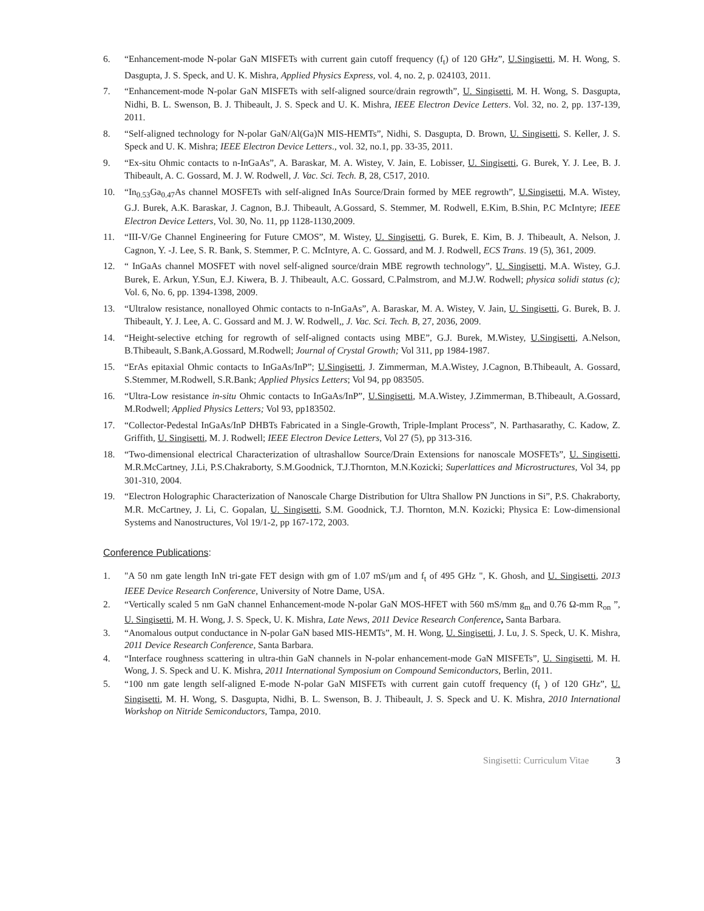6. “Enhancement-mode N-polar GaN MISFETs with current gain cutoff frequency (f<sub>t</sub>) of 120 GHz”, U.Singisetti, M. H. Wong, S. Dasgupta, J. S. Speck, and U. K. Mishra, Applied Physics Express, vol. 4, no. 2, p. 024103, 2011.
7. “Enhancement-mode N-polar GaN MISFETs with self-aligned source/drain regrowth”, U. Singisetti, M. H. Wong, S. Dasgupta, Nidhi, B. L. Swenson, B. J. Thibeault, J. S. Speck and U. K. Mishra, IEEE Electron Device Letters. Vol. 32, no. 2, pp. 137-139, 2011.
8. “Self-aligned technology for N-polar GaN/Al(Ga)N MIS-HEMTs”, Nidhi, S. Dasgupta, D. Brown, U. Singisetti, S. Keller, J. S. Speck and U. K. Mishra; IEEE Electron Device Letters., vol. 32, no.1, pp. 33-35, 2011.
9. “Ex-situ Ohmic contacts to n-InGaAs”, A. Baraskar, M. A. Wistey, V. Jain, E. Lobisser, U. Singisetti, G. Burek, Y. J. Lee, B. J. Thibeault, A. C. Gossard, M. J. W. Rodwell, J. Vac. Sci. Tech. B, 28, C517, 2010.
10. “In<sub>0.53</sub>Ga<sub>0.47</sub>As channel MOSFETs with self-aligned InAs Source/Drain formed by MEE regrowth”, U.Singisetti, M.A. Wistey, G.J. Burek, A.K. Baraskar, J. Cagnon, B.J. Thibeault, A.Gossard, S. Stemmer, M. Rodwell, E.Kim, B.Shin, P.C McIntyre; IEEE Electron Device Letters, Vol. 30, No. 11, pp 1128-1130,2009.
11. “III-V/Ge Channel Engineering for Future CMOS”, M. Wistey, U. Singisetti, G. Burek, E. Kim, B. J. Thibeault, A. Nelson, J. Cagnon, Y. -J. Lee, S. R. Bank, S. Stemmer, P. C. McIntyre, A. C. Gossard, and M. J. Rodwell, ECS Trans. 19 (5), 361, 2009.
12. “ InGaAs channel MOSFET with novel self-aligned source/drain MBE regrowth technology”, U. Singisetti, M.A. Wistey, G.J. Burek, E. Arkun, Y.Sun, E.J. Kiwera, B. J. Thibeault, A.C. Gossard, C.Palmstrom, and M.J.W. Rodwell; physica solidi status (c); Vol. 6, No. 6, pp. 1394-1398, 2009.
13. “Ultralow resistance, nonalloyed Ohmic contacts to n-InGaAs”, A. Baraskar, M. A. Wistey, V. Jain, U. Singisetti, G. Burek, B. J. Thibeault, Y. J. Lee, A. C. Gossard and M. J. W. Rodwell,, J. Vac. Sci. Tech. B, 27, 2036, 2009.
14. “Height-selective etching for regrowth of self-aligned contacts using MBE”, G.J. Burek, M.Wistey, U.Singisetti, A.Nelson, B.Thibeault, S.Bank,A.Gossard, M.Rodwell; Journal of Crystal Growth; Vol 311, pp 1984-1987.
15. “ErAs epitaxial Ohmic contacts to InGaAs/InP”; U.Singisetti, J. Zimmerman, M.A.Wistey, J.Cagnon, B.Thibeault, A. Gossard, S.Stemmer, M.Rodwell, S.R.Bank; Applied Physics Letters; Vol 94, pp 083505.
16. “Ultra-Low resistance in-situ Ohmic contacts to InGaAs/InP”, U.Singisetti, M.A.Wistey, J.Zimmerman, B.Thibeault, A.Gossard, M.Rodwell; Applied Physics Letters; Vol 93, pp183502.
17. “Collector-Pedestal InGaAs/InP DHBTs Fabricated in a Single-Growth, Triple-Implant Process”, N. Parthasarathy, C. Kadow, Z. Griffith, U. Singisetti, M. J. Rodwell; IEEE Electron Device Letters, Vol 27 (5), pp 313-316.
18. “Two-dimensional electrical Characterization of ultrashallow Source/Drain Extensions for nanoscale MOSFETs”, U. Singisetti, M.R.McCartney, J.Li, P.S.Chakraborty, S.M.Goodnick, T.J.Thornton, M.N.Kozicki; Superlattices and Microstructures, Vol 34, pp 301-310, 2004.
19. “Electron Holographic Characterization of Nanoscale Charge Distribution for Ultra Shallow PN Junctions in Si”, P.S. Chakraborty, M.R. McCartney, J. Li, C. Gopalan, U. Singisetti, S.M. Goodnick, T.J. Thornton, M.N. Kozicki; Physica E: Low-dimensional Systems and Nanostructures, Vol 19/1-2, pp 167-172, 2003.
Conference Publications:
1. "A 50 nm gate length InN tri-gate FET design with gm of 1.07 mS/μm and f<sub>t</sub> of 495 GHz ", K. Ghosh, and U. Singisetti, 2013 IEEE Device Research Conference, University of Notre Dame, USA.
2. “Vertically scaled 5 nm GaN channel Enhancement-mode N-polar GaN MOS-HFET with 560 mS/mm g<sub>m</sub> and 0.76 Ω-mm R<sub>on</sub> ”, U. Singisetti, M. H. Wong, J. S. Speck, U. K. Mishra, Late News, 2011 Device Research Conference, Santa Barbara.
3. “Anomalous output conductance in N-polar GaN based MIS-HEMTs”, M. H. Wong, U. Singisetti, J. Lu, J. S. Speck, U. K. Mishra, 2011 Device Research Conference, Santa Barbara.
4. “Interface roughness scattering in ultra-thin GaN channels in N-polar enhancement-mode GaN MISFETs”, U. Singisetti, M. H. Wong, J. S. Speck and U. K. Mishra, 2011 International Symposium on Compound Semiconductors, Berlin, 2011.
5. “100 nm gate length self-aligned E-mode N-polar GaN MISFETs with current gain cutoff frequency (f<sub>t</sub> ) of 120 GHz”, U. Singisetti, M. H. Wong, S. Dasgupta, Nidhi, B. L. Swenson, B. J. Thibeault, J. S. Speck and U. K. Mishra, 2010 International Workshop on Nitride Semiconductors, Tampa, 2010.
Singisetti: Curriculum Vitae 3